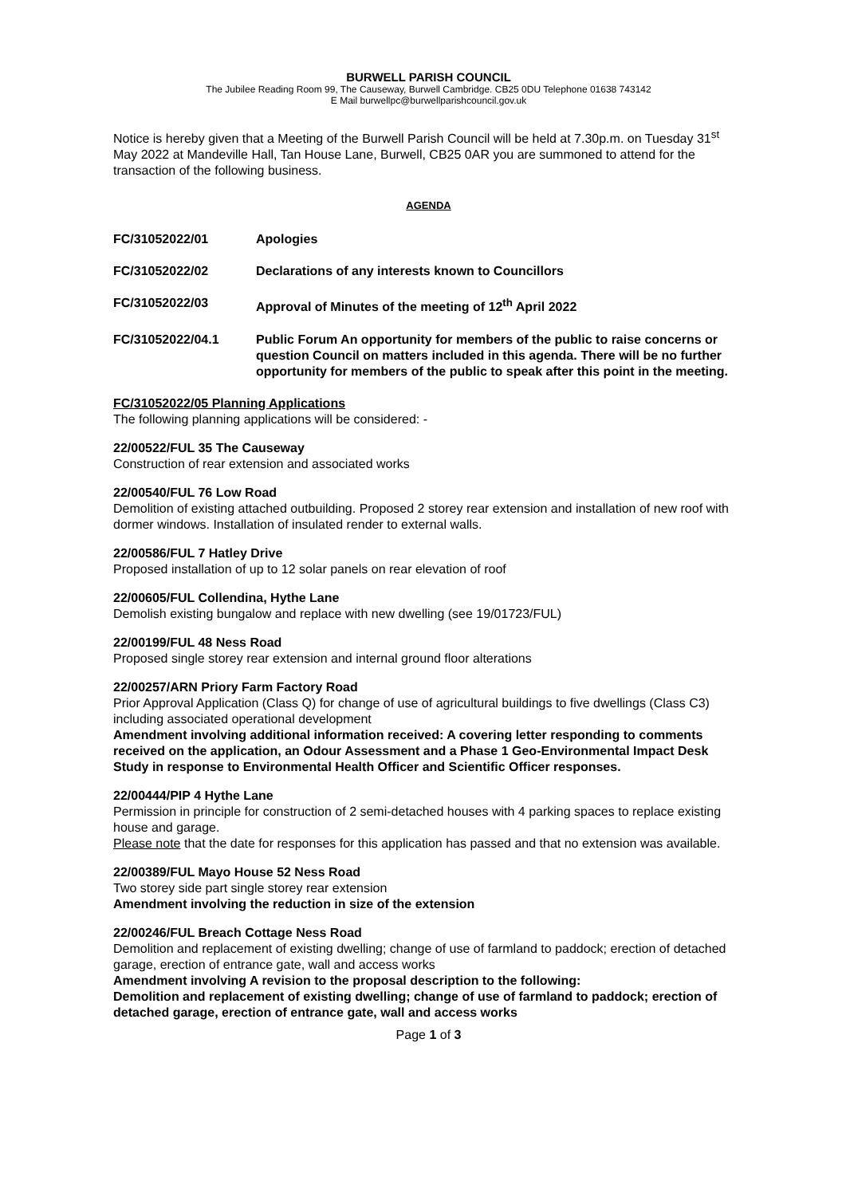BURWELL PARISH COUNCIL
The Jubilee Reading Room 99, The Causeway, Burwell Cambridge. CB25 0DU Telephone 01638 743142
E Mail burwellpc@burwellparishcouncil.gov.uk
Notice is hereby given that a Meeting of the Burwell Parish Council will be held at 7.30p.m. on Tuesday 31<sup>st</sup> May 2022 at Mandeville Hall, Tan House Lane, Burwell, CB25 0AR you are summoned to attend for the transaction of the following business.
AGENDA
FC/31052022/01 Apologies
FC/31052022/02 Declarations of any interests known to Councillors
FC/31052022/03 Approval of Minutes of the meeting of 12<sup>th</sup> April 2022
FC/31052022/04.1 Public Forum An opportunity for members of the public to raise concerns or question Council on matters included in this agenda. There will be no further opportunity for members of the public to speak after this point in the meeting.
FC/31052022/05 Planning Applications
The following planning applications will be considered: -
22/00522/FUL 35 The Causeway
Construction of rear extension and associated works
22/00540/FUL 76 Low Road
Demolition of existing attached outbuilding. Proposed 2 storey rear extension and installation of new roof with dormer windows. Installation of insulated render to external walls.
22/00586/FUL 7 Hatley Drive
Proposed installation of up to 12 solar panels on rear elevation of roof
22/00605/FUL Collendina, Hythe Lane
Demolish existing bungalow and replace with new dwelling (see 19/01723/FUL)
22/00199/FUL 48 Ness Road
Proposed single storey rear extension and internal ground floor alterations
22/00257/ARN Priory Farm Factory Road
Prior Approval Application (Class Q) for change of use of agricultural buildings to five dwellings (Class C3) including associated operational development
Amendment involving additional information received: A covering letter responding to comments received on the application, an Odour Assessment and a Phase 1 Geo-Environmental Impact Desk Study in response to Environmental Health Officer and Scientific Officer responses.
22/00444/PIP 4 Hythe Lane
Permission in principle for construction of 2 semi-detached houses with 4 parking spaces to replace existing house and garage.
Please note that the date for responses for this application has passed and that no extension was available.
22/00389/FUL Mayo House 52 Ness Road
Two storey side part single storey rear extension
Amendment involving the reduction in size of the extension
22/00246/FUL Breach Cottage Ness Road
Demolition and replacement of existing dwelling; change of use of farmland to paddock; erection of detached garage, erection of entrance gate, wall and access works
Amendment involving A revision to the proposal description to the following:
Demolition and replacement of existing dwelling; change of use of farmland to paddock; erection of detached garage, erection of entrance gate, wall and access works
Page 1 of 3